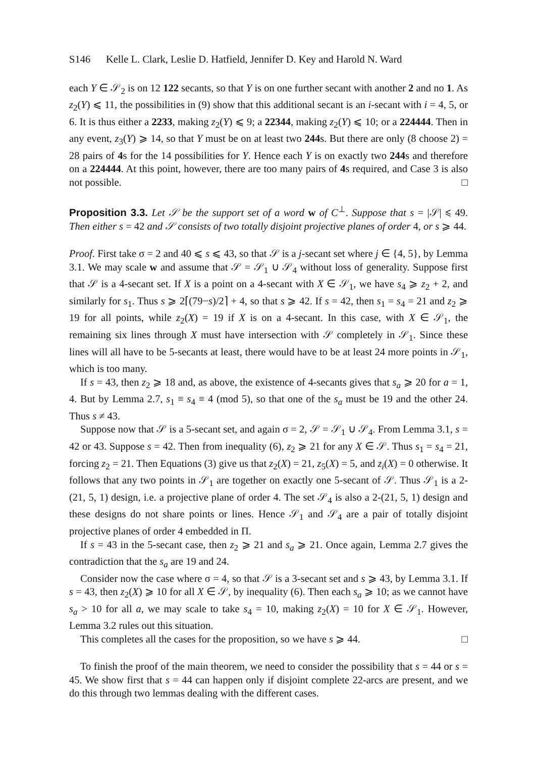S146 Kelle L. Clark, Leslie D. Hatfield, Jennifer D. Key and Harold N. Ward
each Y ∈ 𝒮<sub>2</sub> is on 12 122 secants, so that Y is on one further secant with another 2 and no 1. As z<sub>2</sub>(Y) ⩽ 11, the possibilities in (9) show that this additional secant is an i-secant with i = 4, 5, or 6. It is thus either a 2233, making z<sub>2</sub>(Y) ⩽ 9; a 22344, making z<sub>2</sub>(Y) ⩽ 10; or a 224444. Then in any event, z<sub>3</sub>(Y) ⩾ 14, so that Y must be on at least two 244s. But there are only (8 choose 2) = 28 pairs of 4s for the 14 possibilities for Y. Hence each Y is on exactly two 244s and therefore on a 224444. At this point, however, there are too many pairs of 4s required, and Case 3 is also not possible. □
Proposition 3.3. Let 𝒮 be the support set of a word w of C<sup>⊥</sup>. Suppose that s = |𝒮| ⩽ 49. Then either s = 42 and 𝒮 consists of two totally disjoint projective planes of order 4, or s ⩾ 44.
Proof. First take σ = 2 and 40 ⩽ s ⩽ 43, so that 𝒮 is a j-secant set where j ∈ {4, 5}, by Lemma 3.1. We may scale w and assume that 𝒮 = 𝒮<sub>1</sub> ∪ 𝒮<sub>4</sub> without loss of generality. Suppose first that 𝒮 is a 4-secant set. If X is a point on a 4-secant with X ∈ 𝒮<sub>1</sub>, we have s<sub>4</sub> ⩾ z<sub>2</sub> + 2, and similarly for s<sub>1</sub>. Thus s ⩾ 2⌈(79−s)/2⌉ + 4, so that s ⩾ 42. If s = 42, then s<sub>1</sub> = s<sub>4</sub> = 21 and z<sub>2</sub> ⩾ 19 for all points, while z<sub>2</sub>(X) = 19 if X is on a 4-secant. In this case, with X ∈ 𝒮<sub>1</sub>, the remaining six lines through X must have intersection with 𝒮 completely in 𝒮<sub>1</sub>. Since these lines will all have to be 5-secants at least, there would have to be at least 24 more points in 𝒮<sub>1</sub>, which is too many.
If s = 43, then z<sub>2</sub> ⩾ 18 and, as above, the existence of 4-secants gives that s<sub>a</sub> ⩾ 20 for a = 1, 4. But by Lemma 2.7, s<sub>1</sub> ≡ s<sub>4</sub> ≡ 4 (mod 5), so that one of the s<sub>a</sub> must be 19 and the other 24. Thus s ≠ 43.
Suppose now that 𝒮 is a 5-secant set, and again σ = 2, 𝒮 = 𝒮<sub>1</sub> ∪ 𝒮<sub>4</sub>. From Lemma 3.1, s = 42 or 43. Suppose s = 42. Then from inequality (6), z<sub>2</sub> ⩾ 21 for any X ∈ 𝒮. Thus s<sub>1</sub> = s<sub>4</sub> = 21, forcing z<sub>2</sub> = 21. Then Equations (3) give us that z<sub>2</sub>(X) = 21, z<sub>5</sub>(X) = 5, and z<sub>i</sub>(X) = 0 otherwise. It follows that any two points in 𝒮<sub>1</sub> are together on exactly one 5-secant of 𝒮. Thus 𝒮<sub>1</sub> is a 2-(21, 5, 1) design, i.e. a projective plane of order 4. The set 𝒮<sub>4</sub> is also a 2-(21, 5, 1) design and these designs do not share points or lines. Hence 𝒮<sub>1</sub> and 𝒮<sub>4</sub> are a pair of totally disjoint projective planes of order 4 embedded in Π.
If s = 43 in the 5-secant case, then z<sub>2</sub> ⩾ 21 and s<sub>a</sub> ⩾ 21. Once again, Lemma 2.7 gives the contradiction that the s<sub>a</sub> are 19 and 24.
Consider now the case where σ = 4, so that 𝒮 is a 3-secant set and s ⩾ 43, by Lemma 3.1. If s = 43, then z<sub>2</sub>(X) ⩾ 10 for all X ∈ 𝒮, by inequality (6). Then each s<sub>a</sub> ⩾ 10; as we cannot have s<sub>a</sub> > 10 for all a, we may scale to take s<sub>4</sub> = 10, making z<sub>2</sub>(X) = 10 for X ∈ 𝒮<sub>1</sub>. However, Lemma 3.2 rules out this situation.
This completes all the cases for the proposition, so we have s ⩾ 44. □
To finish the proof of the main theorem, we need to consider the possibility that s = 44 or s = 45. We show first that s = 44 can happen only if disjoint complete 22-arcs are present, and we do this through two lemmas dealing with the different cases.